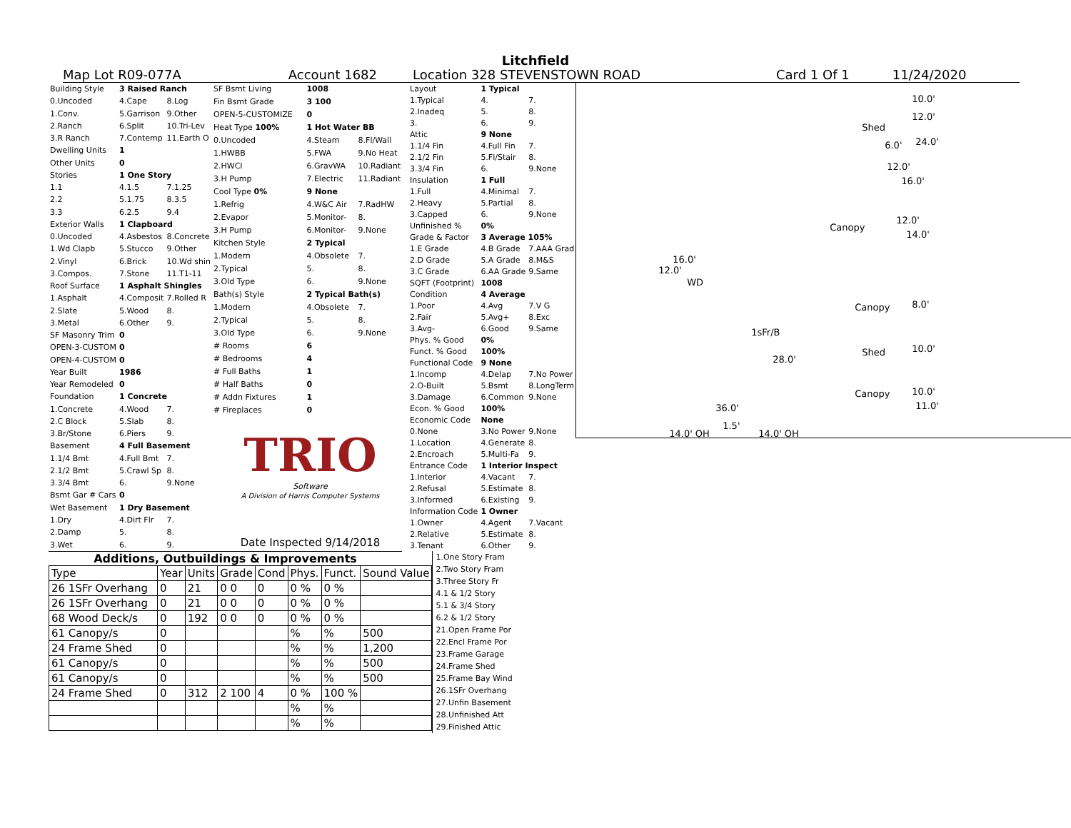Litchfield
Map Lot R09-077A Account 1682 Location 328 STEVENSTOWN ROAD Card 1 Of 1 11/24/2020
| Building Style | 3 Raised Ranch | |
| 0.Uncoded | 4.Cape | 8.Log |
| 1.Conv. | 5.Garrison | 9.Other |
| 2.Ranch | 6.Split | 10.Tri-Lev |
| 3.R Ranch | 7.Contemp | 11.Earth O |
| Dwelling Units | 1 | |
| Other Units | 0 | |
| Stories | 1 One Story | |
| 1.1 | 4.1.5 | 7.1.25 |
| 2.2 | 5.1.75 | 8.3.5 |
| 3.3 | 6.2.5 | 9.4 |
| Exterior Walls | 1 Clapboard | |
| 0.Uncoded | 4.Asbestos | 8.Concrete |
| 1.Wd Clapb | 5.Stucco | 9.Other |
| 2.Vinyl | 6.Brick | 10.Wd shin |
| 3.Compos. | 7.Stone | 11.T1-11 |
| Roof Surface | 1 Asphalt Shingles | |
| 1.Asphalt | 4.Composit | 7.Rolled R |
| 2.Slate | 5.Wood | 8. |
| 3.Metal | 6.Other | 9. |
| SF Masonry Trim | 0 | |
| OPEN-3-CUSTOM | 0 | |
| OPEN-4-CUSTOM | 0 | |
| Year Built | 1986 | |
| Year Remodeled | 0 | |
| Foundation | 1 Concrete | |
| 1.Concrete | 4.Wood | 7. |
| 2.C Block | 5.Slab | 8. |
| 3.Br/Stone | 6.Piers | 9. |
| Basement | 4 Full Basement | |
| 1.1/4 Bmt | 4.Full Bmt | 7. |
| 2.1/2 Bmt | 5.Crawl Sp | 8. |
| 3.3/4 Bmt | 6. | 9.None |
| Bsmt Gar # Cars | 0 | |
| Wet Basement | 1 Dry Basement | |
| 1.Dry | 4.Dirt Flr | 7. |
| 2.Damp | 5. | 8. |
| 3.Wet | 6. | 9. |
| SF Bsmt Living | 1008 | |
| Fin Bsmt Grade | 3 100 | |
| OPEN-5-CUSTOMIZE | 0 | |
| Heat Type 100% | 1 Hot Water BB | |
| 0.Uncoded | 4.Steam | 8.Fl/Wall |
| 1.HWBB | 5.FWA | 9.No Heat |
| 2.HWCI | 6.GravWA | 10.Radiant |
| 3.H Pump | 7.Electric | 11.Radiant |
| Cool Type 0% | 9 None | |
| 1.Refrig | 4.W&C Air | 7.RadHW |
| 2.Evapor | 5.Monitor- | 8. |
| 3.H Pump | 6.Monitor- | 9.None |
| Kitchen Style | 2 Typical | |
| 1.Modern | 4.Obsolete | 7. |
| 2.Typical | 5. | 8. |
| 3.Old Type | 6. | 9.None |
| Bath(s) Style | 2 Typical Bath(s) | |
| 1.Modern | 4.Obsolete | 7. |
| 2.Typical | 5. | 8. |
| 3.Old Type | 6. | 9.None |
| # Rooms | 6 | |
| # Bedrooms | 4 | |
| # Full Baths | 1 | |
| # Half Baths | 0 | |
| # Addn Fixtures | 1 | |
| # Fireplaces | 0 | |
| TRIO Software A Division of Harris Computer Systems | | |
| Date Inspected 9/14/2018 | | |
| Layout | 1 Typical | |
| 1.Typical | 4. | 7. |
| 2.Inadeq | 5. | 8. |
| 3. | 6. | 9. |
| Attic | 9 None | |
| 1.1/4 Fin | 4.Full Fin | 7. |
| 2.1/2 Fin | 5.Fl/Stair | 8. |
| 3.3/4 Fin | 6. | 9.None |
| Insulation | 1 Full | |
| 1.Full | 4.Minimal | 7. |
| 2.Heavy | 5.Partial | 8. |
| 3.Capped | 6. | 9.None |
| Unfinished % | 0% | |
| Grade & Factor | 3 Average 105% | |
| 1.E Grade | 4.B Grade | 7.AAA Grad |
| 2.D Grade | 5.A Grade | 8.M&S |
| 3.C Grade | 6.AA Grade | 9.Same |
| SQFT (Footprint) | 1008 | |
| Condition | 4 Average | |
| 1.Poor | 4.Avg | 7.V G |
| 2.Fair | 5.Avg+ | 8.Exc |
| 3.Avg- | 6.Good | 9.Same |
| Phys. % Good | 0% | |
| Funct. % Good | 100% | |
| Functional Code | 9 None | |
| 1.Incomp | 4.Delap | 7.No Power |
| 2.O-Built | 5.Bsmt | 8.LongTerm |
| 3.Damage | 6.Common | 9.None |
| Econ. % Good | 100% | |
| Economic Code | None | |
| 0.None | 3.No Power | 9.None |
| 1.Location | 4.Generate | 8. |
| 2.Encroach | 5.Multi-Fa | 9. |
| Entrance Code | 1 Interior Inspect | |
| 1.Interior | 4.Vacant | 7. |
| 2.Refusal | 5.Estimate | 8. |
| 3.Informed | 6.Existing | 9. |
| Information Code | 1 Owner | |
| 1.Owner | 4.Agent | 7.Vacant |
| 2.Relative | 5.Estimate | 8. |
| 3.Tenant | 6.Other | 9. |
Shed
10.0'
12.0'
24.0' 6.0'
12.0'
16.0'
Canopy
12.0'
14.0'
16.0'
12.0'
WD
Canopy 8.0'
1sFr/B
28.0'
Shed 10.0'
Canopy 10.0'
11.0' 36.0'
1.5'
14.0' OH 14.0' OH
Additions, Outbuildings & Improvements
| Type | Year | Units | Grade | Cond | Phys. | Funct. | Sound Value |
| --- | --- | --- | --- | --- | --- | --- | --- |
| 26 1SFr Overhang | 0 | 21 | 0 0 | 0 | 0 % | 0 % | |
| 26 1SFr Overhang | 0 | 21 | 0 0 | 0 | 0 % | 0 % | |
| 68 Wood Deck/s | 0 | 192 | 0 0 | 0 | 0 % | 0 % | |
| 61 Canopy/s | 0 | | | | % | % | 500 |
| 24 Frame Shed | 0 | | | | % | % | 1,200 |
| 61 Canopy/s | 0 | | | | % | % | 500 |
| 61 Canopy/s | 0 | | | | % | % | 500 |
| 24 Frame Shed | 0 | 312 | 2 100 | 4 | 0 % | 100 % | |
| | | | | | % | % | |
| | | | | | % | % | |
1.One Story Fram
2.Two Story Fram
3.Three Story Fr
4.1 & 1/2 Story
5.1 & 3/4 Story
6.2 & 1/2 Story
21.Open Frame Por
22.Encl Frame Por
23.Frame Garage
24.Frame Shed
25.Frame Bay Wind
26.1SFr Overhang
27.Unfin Basement
28.Unfinished Att
29.Finished Attic